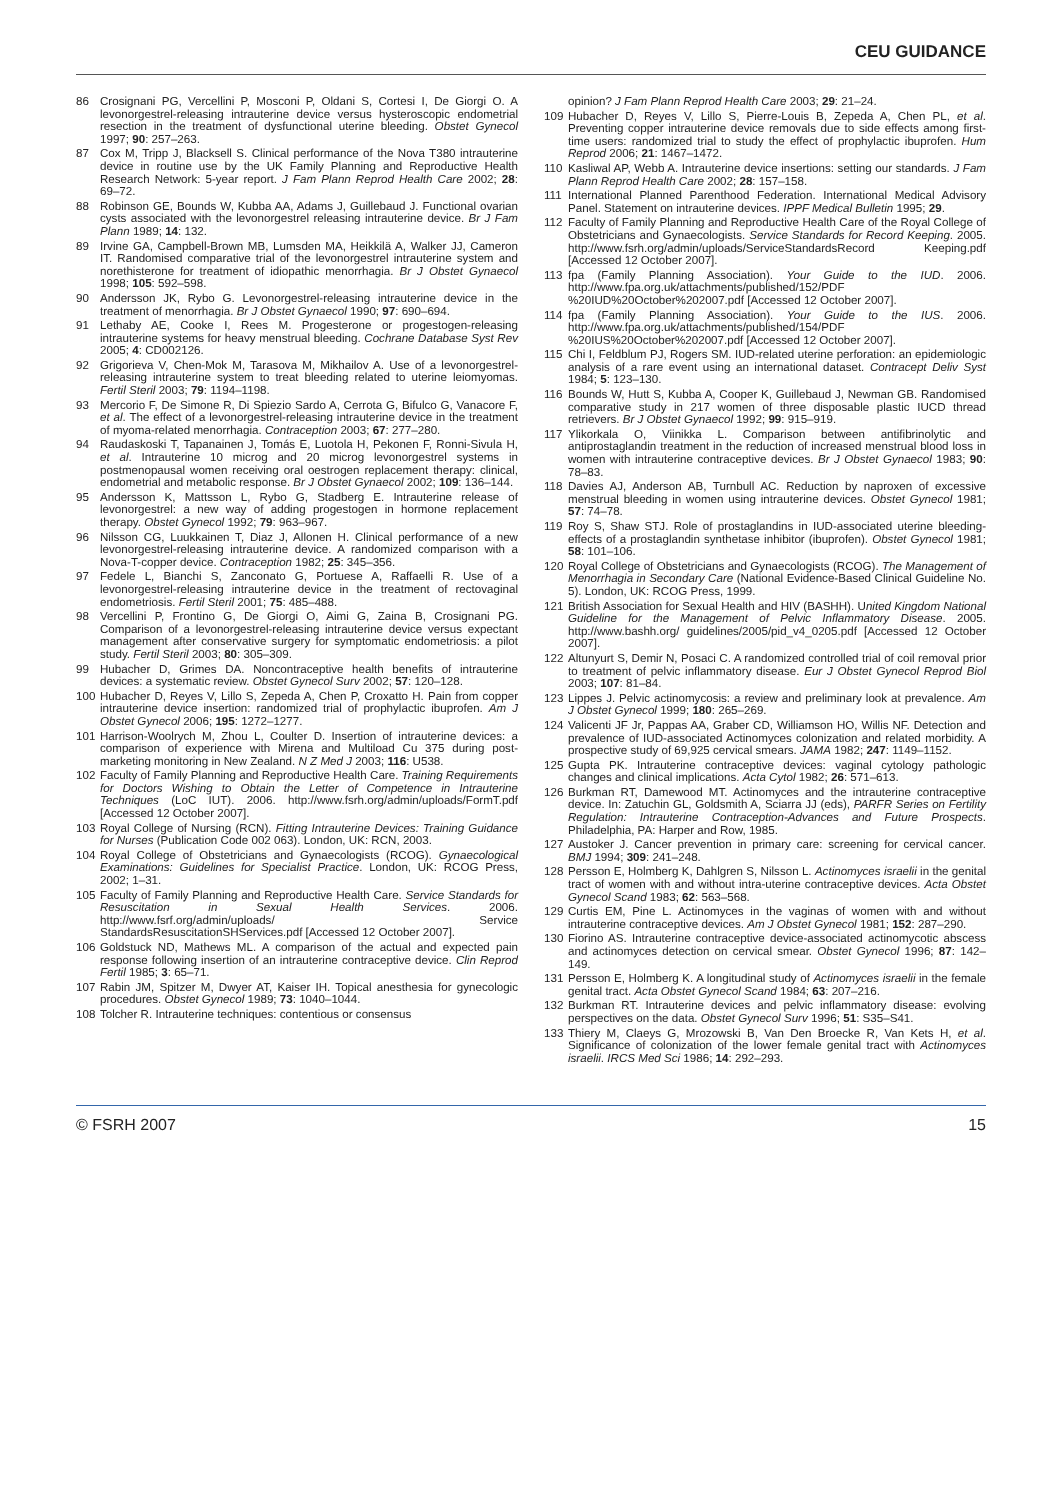CEU GUIDANCE
86 Crosignani PG, Vercellini P, Mosconi P, Oldani S, Cortesi I, De Giorgi O. A levonorgestrel-releasing intrauterine device versus hysteroscopic endometrial resection in the treatment of dysfunctional uterine bleeding. Obstet Gynecol 1997; 90: 257–263.
87 Cox M, Tripp J, Blacksell S. Clinical performance of the Nova T380 intrauterine device in routine use by the UK Family Planning and Reproductive Health Research Network: 5-year report. J Fam Plann Reprod Health Care 2002; 28: 69–72.
88 Robinson GE, Bounds W, Kubba AA, Adams J, Guillebaud J. Functional ovarian cysts associated with the levonorgestrel releasing intrauterine device. Br J Fam Plann 1989; 14: 132.
89 Irvine GA, Campbell-Brown MB, Lumsden MA, Heikkilä A, Walker JJ, Cameron IT. Randomised comparative trial of the levonorgestrel intrauterine system and norethisterone for treatment of idiopathic menorrhagia. Br J Obstet Gynaecol 1998; 105: 592–598.
90 Andersson JK, Rybo G. Levonorgestrel-releasing intrauterine device in the treatment of menorrhagia. Br J Obstet Gynaecol 1990; 97: 690–694.
91 Lethaby AE, Cooke I, Rees M. Progesterone or progestogen-releasing intrauterine systems for heavy menstrual bleeding. Cochrane Database Syst Rev 2005; 4: CD002126.
92 Grigorieva V, Chen-Mok M, Tarasova M, Mikhailov A. Use of a levonorgestrel-releasing intrauterine system to treat bleeding related to uterine leiomyomas. Fertil Steril 2003; 79: 1194–1198.
93 Mercorio F, De Simone R, Di Spiezio Sardo A, Cerrota G, Bifulco G, Vanacore F, et al. The effect of a levonorgestrel-releasing intrauterine device in the treatment of myoma-related menorrhagia. Contraception 2003; 67: 277–280.
94 Raudaskoski T, Tapanainen J, Tomás E, Luotola H, Pekonen F, Ronni-Sivula H, et al. Intrauterine 10 microg and 20 microg levonorgestrel systems in postmenopausal women receiving oral oestrogen replacement therapy: clinical, endometrial and metabolic response. Br J Obstet Gynaecol 2002; 109: 136–144.
95 Andersson K, Mattsson L, Rybo G, Stadberg E. Intrauterine release of levonorgestrel: a new way of adding progestogen in hormone replacement therapy. Obstet Gynecol 1992; 79: 963–967.
96 Nilsson CG, Luukkainen T, Diaz J, Allonen H. Clinical performance of a new levonorgestrel-releasing intrauterine device. A randomized comparison with a Nova-T-copper device. Contraception 1982; 25: 345–356.
97 Fedele L, Bianchi S, Zanconato G, Portuese A, Raffaelli R. Use of a levonorgestrel-releasing intrauterine device in the treatment of rectovaginal endometriosis. Fertil Steril 2001; 75: 485–488.
98 Vercellini P, Frontino G, De Giorgi O, Aimi G, Zaina B, Crosignani PG. Comparison of a levonorgestrel-releasing intrauterine device versus expectant management after conservative surgery for symptomatic endometriosis: a pilot study. Fertil Steril 2003; 80: 305–309.
99 Hubacher D, Grimes DA. Noncontraceptive health benefits of intrauterine devices: a systematic review. Obstet Gynecol Surv 2002; 57: 120–128.
100 Hubacher D, Reyes V, Lillo S, Zepeda A, Chen P, Croxatto H. Pain from copper intrauterine device insertion: randomized trial of prophylactic ibuprofen. Am J Obstet Gynecol 2006; 195: 1272–1277.
101 Harrison-Woolrych M, Zhou L, Coulter D. Insertion of intrauterine devices: a comparison of experience with Mirena and Multiload Cu 375 during post-marketing monitoring in New Zealand. N Z Med J 2003; 116: U538.
102 Faculty of Family Planning and Reproductive Health Care. Training Requirements for Doctors Wishing to Obtain the Letter of Competence in Intrauterine Techniques (LoC IUT). 2006. http://www.fsrh.org/admin/uploads/FormT.pdf [Accessed 12 October 2007].
103 Royal College of Nursing (RCN). Fitting Intrauterine Devices: Training Guidance for Nurses (Publication Code 002 063). London, UK: RCN, 2003.
104 Royal College of Obstetricians and Gynaecologists (RCOG). Gynaecological Examinations: Guidelines for Specialist Practice. London, UK: RCOG Press, 2002; 1–31.
105 Faculty of Family Planning and Reproductive Health Care. Service Standards for Resuscitation in Sexual Health Services. 2006. http://www.fsrf.org/admin/uploads/ Service StandardsResuscitationSHServices.pdf [Accessed 12 October 2007].
106 Goldstuck ND, Mathews ML. A comparison of the actual and expected pain response following insertion of an intrauterine contraceptive device. Clin Reprod Fertil 1985; 3: 65–71.
107 Rabin JM, Spitzer M, Dwyer AT, Kaiser IH. Topical anesthesia for gynecologic procedures. Obstet Gynecol 1989; 73: 1040–1044.
108 Tolcher R. Intrauterine techniques: contentious or consensus
opinion? J Fam Plann Reprod Health Care 2003; 29: 21–24.
109 Hubacher D, Reyes V, Lillo S, Pierre-Louis B, Zepeda A, Chen PL, et al. Preventing copper intrauterine device removals due to side effects among first-time users: randomized trial to study the effect of prophylactic ibuprofen. Hum Reprod 2006; 21: 1467–1472.
110 Kasliwal AP, Webb A. Intrauterine device insertions: setting our standards. J Fam Plann Reprod Health Care 2002; 28: 157–158.
111 International Planned Parenthood Federation. International Medical Advisory Panel. Statement on intrauterine devices. IPPF Medical Bulletin 1995; 29.
112 Faculty of Family Planning and Reproductive Health Care of the Royal College of Obstetricians and Gynaecologists. Service Standards for Record Keeping. 2005. http://www.fsrh.org/admin/uploads/ServiceStandardsRecord Keeping.pdf [Accessed 12 October 2007].
113 fpa (Family Planning Association). Your Guide to the IUD. 2006. http://www.fpa.org.uk/attachments/published/152/PDF %20IUD%20October%202007.pdf [Accessed 12 October 2007].
114 fpa (Family Planning Association). Your Guide to the IUS. 2006. http://www.fpa.org.uk/attachments/published/154/PDF %20IUS%20October%202007.pdf [Accessed 12 October 2007].
115 Chi I, Feldblum PJ, Rogers SM. IUD-related uterine perforation: an epidemiologic analysis of a rare event using an international dataset. Contracept Deliv Syst 1984; 5: 123–130.
116 Bounds W, Hutt S, Kubba A, Cooper K, Guillebaud J, Newman GB. Randomised comparative study in 217 women of three disposable plastic IUCD thread retrievers. Br J Obstet Gynaecol 1992; 99: 915–919.
117 Ylikorkala O, Viinikka L. Comparison between antifibrinolytic and antiprostaglandin treatment in the reduction of increased menstrual blood loss in women with intrauterine contraceptive devices. Br J Obstet Gynaecol 1983; 90: 78–83.
118 Davies AJ, Anderson AB, Turnbull AC. Reduction by naproxen of excessive menstrual bleeding in women using intrauterine devices. Obstet Gynecol 1981; 57: 74–78.
119 Roy S, Shaw STJ. Role of prostaglandins in IUD-associated uterine bleeding- effects of a prostaglandin synthetase inhibitor (ibuprofen). Obstet Gynecol 1981; 58: 101–106.
120 Royal College of Obstetricians and Gynaecologists (RCOG). The Management of Menorrhagia in Secondary Care (National Evidence-Based Clinical Guideline No. 5). London, UK: RCOG Press, 1999.
121 British Association for Sexual Health and HIV (BASHH). United Kingdom National Guideline for the Management of Pelvic Inflammatory Disease. 2005. http://www.bashh.org/ guidelines/2005/pid_v4_0205.pdf [Accessed 12 October 2007].
122 Altunyurt S, Demir N, Posaci C. A randomized controlled trial of coil removal prior to treatment of pelvic inflammatory disease. Eur J Obstet Gynecol Reprod Biol 2003; 107: 81–84.
123 Lippes J. Pelvic actinomycosis: a review and preliminary look at prevalence. Am J Obstet Gynecol 1999; 180: 265–269.
124 Valicenti JF Jr, Pappas AA, Graber CD, Williamson HO, Willis NF. Detection and prevalence of IUD-associated Actinomyces colonization and related morbidity. A prospective study of 69,925 cervical smears. JAMA 1982; 247: 1149–1152.
125 Gupta PK. Intrauterine contraceptive devices: vaginal cytology pathologic changes and clinical implications. Acta Cytol 1982; 26: 571–613.
126 Burkman RT, Damewood MT. Actinomyces and the intrauterine contraceptive device. In: Zatuchin GL, Goldsmith A, Sciarra JJ (eds), PARFR Series on Fertility Regulation: Intrauterine Contraception-Advances and Future Prospects. Philadelphia, PA: Harper and Row, 1985.
127 Austoker J. Cancer prevention in primary care: screening for cervical cancer. BMJ 1994; 309: 241–248.
128 Persson E, Holmberg K, Dahlgren S, Nilsson L. Actinomyces israelii in the genital tract of women with and without intra-uterine contraceptive devices. Acta Obstet Gynecol Scand 1983; 62: 563–568.
129 Curtis EM, Pine L. Actinomyces in the vaginas of women with and without intrauterine contraceptive devices. Am J Obstet Gynecol 1981; 152: 287–290.
130 Fiorino AS. Intrauterine contraceptive device-associated actinomycotic abscess and actinomyces detection on cervical smear. Obstet Gynecol 1996; 87: 142–149.
131 Persson E, Holmberg K. A longitudinal study of Actinomyces israelii in the female genital tract. Acta Obstet Gynecol Scand 1984; 63: 207–216.
132 Burkman RT. Intrauterine devices and pelvic inflammatory disease: evolving perspectives on the data. Obstet Gynecol Surv 1996; 51: S35–S41.
133 Thiery M, Claeys G, Mrozowski B, Van Den Broecke R, Van Kets H, et al. Significance of colonization of the lower female genital tract with Actinomyces israelii. IRCS Med Sci 1986; 14: 292–293.
© FSRH 2007 15